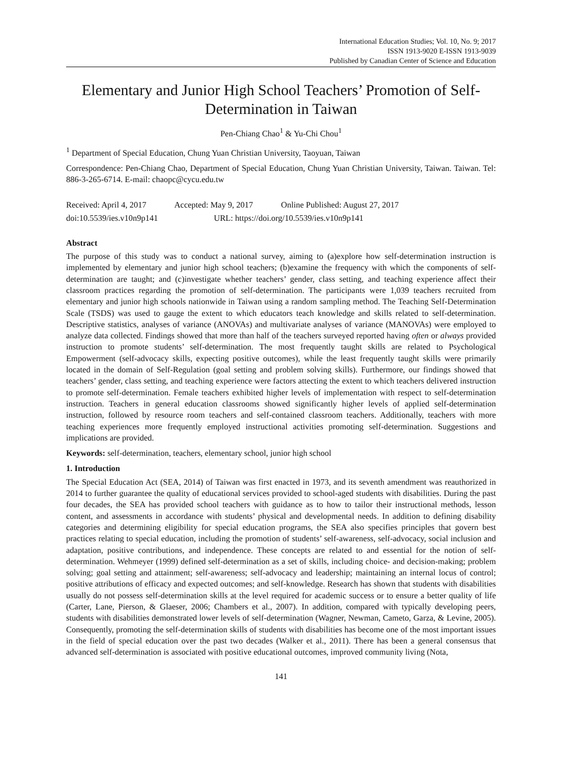International Education Studies; Vol. 10, No. 9; 2017
ISSN 1913-9020 E-ISSN 1913-9039
Published by Canadian Center of Science and Education
Elementary and Junior High School Teachers’ Promotion of Self-Determination in Taiwan
Pen-Chiang Chao<sup>1</sup> & Yu-Chi Chou<sup>1</sup>
<sup>1</sup> Department of Special Education, Chung Yuan Christian University, Taoyuan, Taiwan
Correspondence: Pen-Chiang Chao, Department of Special Education, Chung Yuan Christian University, Taiwan. Taiwan. Tel: 886-3-265-6714. E-mail: chaopc@cycu.edu.tw
Received: April 4, 2017 Accepted: May 9, 2017 Online Published: August 27, 2017
doi:10.5539/ies.v10n9p141 URL: https://doi.org/10.5539/ies.v10n9p141
Abstract
The purpose of this study was to conduct a national survey, aiming to (a)explore how self-determination instruction is implemented by elementary and junior high school teachers; (b)examine the frequency with which the components of self-determination are taught; and (c)investigate whether teachers’ gender, class setting, and teaching experience affect their classroom practices regarding the promotion of self-determination. The participants were 1,039 teachers recruited from elementary and junior high schools nationwide in Taiwan using a random sampling method. The Teaching Self-Determination Scale (TSDS) was used to gauge the extent to which educators teach knowledge and skills related to self-determination. Descriptive statistics, analyses of variance (ANOVAs) and multivariate analyses of variance (MANOVAs) were employed to analyze data collected. Findings showed that more than half of the teachers surveyed reported having often or always provided instruction to promote students’ self-determination. The most frequently taught skills are related to Psychological Empowerment (self-advocacy skills, expecting positive outcomes), while the least frequently taught skills were primarily located in the domain of Self-Regulation (goal setting and problem solving skills). Furthermore, our findings showed that teachers’ gender, class setting, and teaching experience were factors attecting the extent to which teachers delivered instruction to promote self-determination. Female teachers exhibited higher levels of implementation with respect to self-determination instruction. Teachers in general education classrooms showed significantly higher levels of applied self-determination instruction, followed by resource room teachers and self-contained classroom teachers. Additionally, teachers with more teaching experiences more frequently employed instructional activities promoting self-determination. Suggestions and implications are provided.
Keywords: self-determination, teachers, elementary school, junior high school
1. Introduction
The Special Education Act (SEA, 2014) of Taiwan was first enacted in 1973, and its seventh amendment was reauthorized in 2014 to further guarantee the quality of educational services provided to school-aged students with disabilities. During the past four decades, the SEA has provided school teachers with guidance as to how to tailor their instructional methods, lesson content, and assessments in accordance with students’ physical and developmental needs. In addition to defining disability categories and determining eligibility for special education programs, the SEA also specifies principles that govern best practices relating to special education, including the promotion of students’ self-awareness, self-advocacy, social inclusion and adaptation, positive contributions, and independence. These concepts are related to and essential for the notion of self-determination. Wehmeyer (1999) defined self-determination as a set of skills, including choice- and decision-making; problem solving; goal setting and attainment; self-awareness; self-advocacy and leadership; maintaining an internal locus of control; positive attributions of efficacy and expected outcomes; and self-knowledge. Research has shown that students with disabilities usually do not possess self-determination skills at the level required for academic success or to ensure a better quality of life (Carter, Lane, Pierson, & Glaeser, 2006; Chambers et al., 2007). In addition, compared with typically developing peers, students with disabilities demonstrated lower levels of self-determination (Wagner, Newman, Cameto, Garza, & Levine, 2005). Consequently, promoting the self-determination skills of students with disabilities has become one of the most important issues in the field of special education over the past two decades (Walker et al., 2011). There has been a general consensus that advanced self-determination is associated with positive educational outcomes, improved community living (Nota,
141